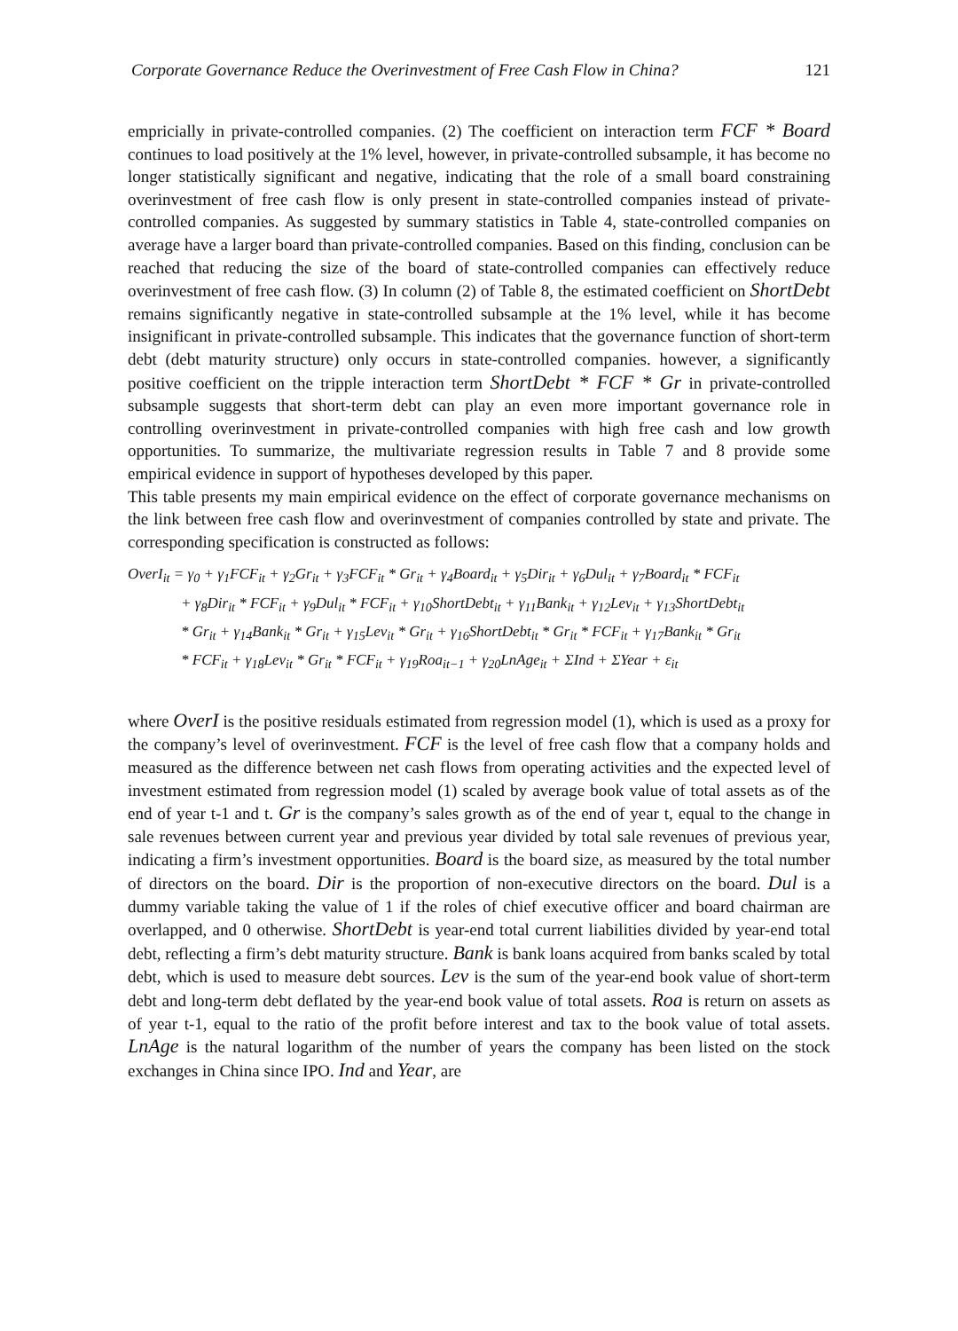Corporate Governance Reduce the Overinvestment of Free Cash Flow in China? 121
empricially in private-controlled companies. (2) The coefficient on interaction term FCF * Board continues to load positively at the 1% level, however, in private-controlled subsample, it has become no longer statistically significant and negative, indicating that the role of a small board constraining overinvestment of free cash flow is only present in state-controlled companies instead of private-controlled companies. As suggested by summary statistics in Table 4, state-controlled companies on average have a larger board than private-controlled companies. Based on this finding, conclusion can be reached that reducing the size of the board of state-controlled companies can effectively reduce overinvestment of free cash flow. (3) In column (2) of Table 8, the estimated coefficient on ShortDebt remains significantly negative in state-controlled subsample at the 1% level, while it has become insignificant in private-controlled subsample. This indicates that the governance function of short-term debt (debt maturity structure) only occurs in state-controlled companies. however, a significantly positive coefficient on the tripple interaction term ShortDebt * FCF * Gr in private-controlled subsample suggests that short-term debt can play an even more important governance role in controlling overinvestment in private-controlled companies with high free cash and low growth opportunities. To summarize, the multivariate regression results in Table 7 and 8 provide some empirical evidence in support of hypotheses developed by this paper.
This table presents my main empirical evidence on the effect of corporate governance mechanisms on the link between free cash flow and overinvestment of companies controlled by state and private. The corresponding specification is constructed as follows:
OverI<sub>it</sub> = γ<sub>0</sub> + γ<sub>1</sub>FCF<sub>it</sub> + γ<sub>2</sub>Gr<sub>it</sub> + γ<sub>3</sub>FCF<sub>it</sub> * Gr<sub>it</sub> + γ<sub>4</sub>Board<sub>it</sub> + γ<sub>5</sub>Dir<sub>it</sub> + γ<sub>6</sub>Dul<sub>it</sub> + γ<sub>7</sub>Board<sub>it</sub> * FCF<sub>it</sub>
+ γ<sub>8</sub>Dir<sub>it</sub> * FCF<sub>it</sub> + γ<sub>9</sub>Dul<sub>it</sub> * FCF<sub>it</sub> + γ<sub>10</sub>ShortDebt<sub>it</sub> + γ<sub>11</sub>Bank<sub>it</sub> + γ<sub>12</sub>Lev<sub>it</sub> + γ<sub>13</sub>ShortDebt<sub>it</sub>
* Gr<sub>it</sub> + γ<sub>14</sub>Bank<sub>it</sub> * Gr<sub>it</sub> + γ<sub>15</sub>Lev<sub>it</sub> * Gr<sub>it</sub> + γ<sub>16</sub>ShortDebt<sub>it</sub> * Gr<sub>it</sub> * FCF<sub>it</sub> + γ<sub>17</sub>Bank<sub>it</sub> * Gr<sub>it</sub>
* FCF<sub>it</sub> + γ<sub>18</sub>Lev<sub>it</sub> * Gr<sub>it</sub> * FCF<sub>it</sub> + γ<sub>19</sub>Roa<sub>it−1</sub> + γ<sub>20</sub>LnAge<sub>it</sub> + ΣInd + ΣYear + ε<sub>it</sub>
where OverI is the positive residuals estimated from regression model (1), which is used as a proxy for the company’s level of overinvestment. FCF is the level of free cash flow that a company holds and measured as the difference between net cash flows from operating activities and the expected level of investment estimated from regression model (1) scaled by average book value of total assets as of the end of year t-1 and t. Gr is the company’s sales growth as of the end of year t, equal to the change in sale revenues between current year and previous year divided by total sale revenues of previous year, indicating a firm’s investment opportunities. Board is the board size, as measured by the total number of directors on the board. Dir is the proportion of non-executive directors on the board. Dul is a dummy variable taking the value of 1 if the roles of chief executive officer and board chairman are overlapped, and 0 otherwise. ShortDebt is year-end total current liabilities divided by year-end total debt, reflecting a firm’s debt maturity structure. Bank is bank loans acquired from banks scaled by total debt, which is used to measure debt sources. Lev is the sum of the year-end book value of short-term debt and long-term debt deflated by the year-end book value of total assets. Roa is return on assets as of year t-1, equal to the ratio of the profit before interest and tax to the book value of total assets. LnAge is the natural logarithm of the number of years the company has been listed on the stock exchanges in China since IPO. Ind and Year, are